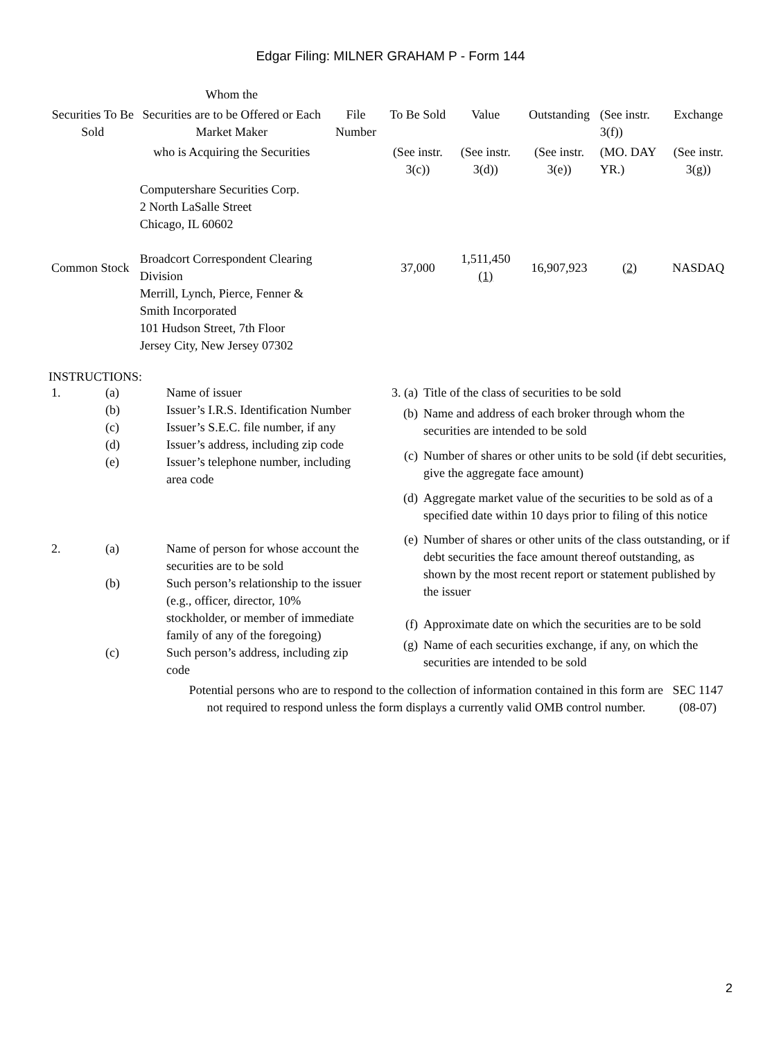Edgar Filing: MILNER GRAHAM P - Form 144
| | Whom the | | | | | | |
| Securities To Be Sold | Securities are to be Offered or Each Market Maker | File Number | To Be Sold | Value | Outstanding | (See instr. 3(f)) | Exchange |
| | who is Acquiring the Securities | | (See instr. 3(c)) | (See instr. 3(d)) | (See instr. 3(e)) | (MO. DAY YR.) | (See instr. 3(g)) |
| Common Stock | Computershare Securities Corp. 2 North LaSalle Street Chicago, IL 60602 Broadcort Correspondent Clearing Division Merrill, Lynch, Pierce, Fenner & Smith Incorporated 101 Hudson Street, 7th Floor Jersey City, New Jersey 07302 | | 37,000 | 1,511,450 (1) | 16,907,923 | (2) | NASDAQ |
INSTRUCTIONS:
| 1. | (a) | Name of issuer |
| | (b) | Issuer’s I.R.S. Identification Number |
| | (c) | Issuer’s S.E.C. file number, if any |
| | (d) | Issuer’s address, including zip code |
| | (e) | Issuer’s telephone number, including area code |
| 2. | (a) | Name of person for whose account the securities are to be sold |
| | (b) | Such person’s relationship to the issuer (e.g., officer, director, 10% stockholder, or member of immediate family of any of the foregoing) |
| | (c) | Such person’s address, including zip code |
| 3. (a) | Title of the class of securities to be sold |
| (b) | Name and address of each broker through whom the securities are intended to be sold |
| (c) | Number of shares or other units to be sold (if debt securities, give the aggregate face amount) |
| (d) | Aggregate market value of the securities to be sold as of a specified date within 10 days prior to filing of this notice |
| (e) | Number of shares or other units of the class outstanding, or if debt securities the face amount thereof outstanding, as shown by the most recent report or statement published by the issuer |
| (f) | Approximate date on which the securities are to be sold |
| (g) | Name of each securities exchange, if any, on which the securities are intended to be sold |
Potential persons who are to respond to the collection of information contained in this form are
not required to respond unless the form displays a currently valid OMB control number.
SEC 1147
(08-07)
2